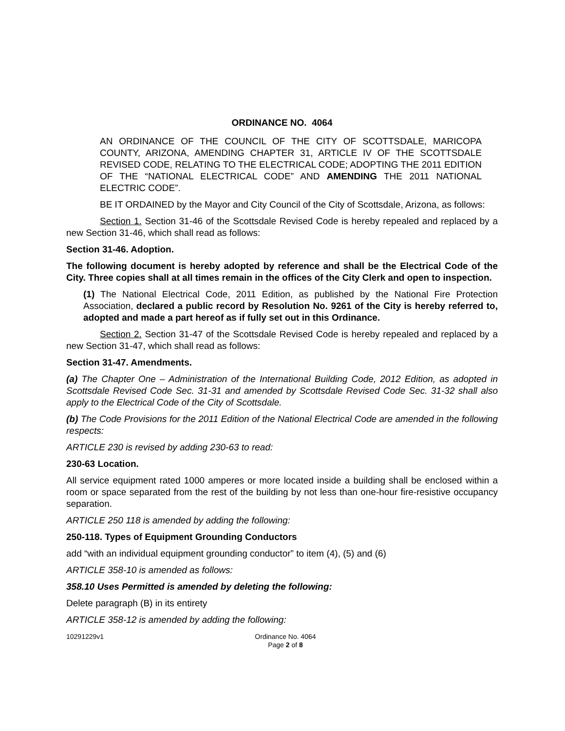ORDINANCE NO. 4064
AN ORDINANCE OF THE COUNCIL OF THE CITY OF SCOTTSDALE, MARICOPA COUNTY, ARIZONA, AMENDING CHAPTER 31, ARTICLE IV OF THE SCOTTSDALE REVISED CODE, RELATING TO THE ELECTRICAL CODE; ADOPTING THE 2011 EDITION OF THE “NATIONAL ELECTRICAL CODE” AND AMENDING THE 2011 NATIONAL ELECTRIC CODE”.
BE IT ORDAINED by the Mayor and City Council of the City of Scottsdale, Arizona, as follows:
Section 1. Section 31-46 of the Scottsdale Revised Code is hereby repealed and replaced by a new Section 31-46, which shall read as follows:
Section 31-46. Adoption.
The following document is hereby adopted by reference and shall be the Electrical Code of the City. Three copies shall at all times remain in the offices of the City Clerk and open to inspection.
(1) The National Electrical Code, 2011 Edition, as published by the National Fire Protection Association, declared a public record by Resolution No. 9261 of the City is hereby referred to, adopted and made a part hereof as if fully set out in this Ordinance.
Section 2. Section 31-47 of the Scottsdale Revised Code is hereby repealed and replaced by a new Section 31-47, which shall read as follows:
Section 31-47. Amendments.
(a) The Chapter One – Administration of the International Building Code, 2012 Edition, as adopted in Scottsdale Revised Code Sec. 31-31 and amended by Scottsdale Revised Code Sec. 31-32 shall also apply to the Electrical Code of the City of Scottsdale.
(b) The Code Provisions for the 2011 Edition of the National Electrical Code are amended in the following respects:
ARTICLE 230 is revised by adding 230-63 to read:
230-63 Location.
All service equipment rated 1000 amperes or more located inside a building shall be enclosed within a room or space separated from the rest of the building by not less than one-hour fire-resistive occupancy separation.
ARTICLE 250 118 is amended by adding the following:
250-118. Types of Equipment Grounding Conductors
add “with an individual equipment grounding conductor” to item (4), (5) and (6)
ARTICLE 358-10 is amended as follows:
358.10 Uses Permitted is amended by deleting the following:
Delete paragraph (B) in its entirety
ARTICLE 358-12 is amended by adding the following:
10291229v1 Ordinance No. 4064
Page 2 of 8